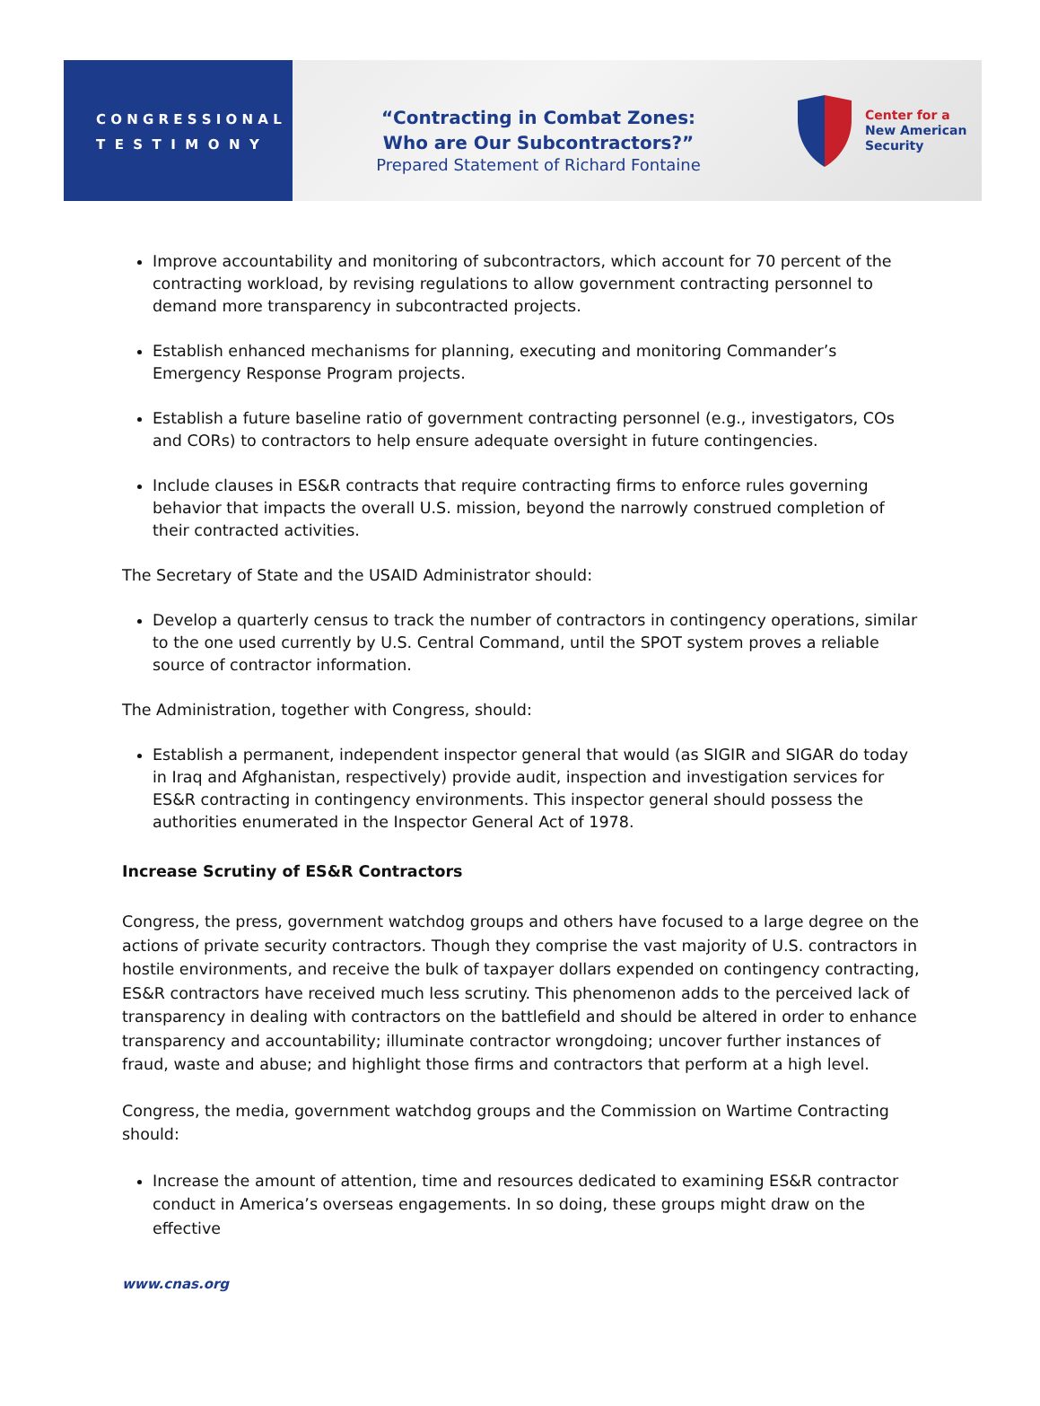C O N G R E S S I O N A L
T E S T I M O N Y
“Contracting in Combat Zones:
Who are Our Subcontractors?”
Prepared Statement of Richard Fontaine
Center for a
New American
Security
Improve accountability and monitoring of subcontractors, which account for 70 percent of the contracting workload, by revising regulations to allow government contracting personnel to demand more transparency in subcontracted projects.
Establish enhanced mechanisms for planning, executing and monitoring Commander’s Emergency Response Program projects.
Establish a future baseline ratio of government contracting personnel (e.g., investigators, COs and CORs) to contractors to help ensure adequate oversight in future contingencies.
Include clauses in ES&R contracts that require contracting firms to enforce rules governing behavior that impacts the overall U.S. mission, beyond the narrowly construed completion of their contracted activities.
The Secretary of State and the USAID Administrator should:
Develop a quarterly census to track the number of contractors in contingency operations, similar to the one used currently by U.S. Central Command, until the SPOT system proves a reliable source of contractor information.
The Administration, together with Congress, should:
Establish a permanent, independent inspector general that would (as SIGIR and SIGAR do today in Iraq and Afghanistan, respectively) provide audit, inspection and investigation services for ES&R contracting in contingency environments. This inspector general should possess the authorities enumerated in the Inspector General Act of 1978.
Increase Scrutiny of ES&R Contractors
Congress, the press, government watchdog groups and others have focused to a large degree on the actions of private security contractors. Though they comprise the vast majority of U.S. contractors in hostile environments, and receive the bulk of taxpayer dollars expended on contingency contracting, ES&R contractors have received much less scrutiny. This phenomenon adds to the perceived lack of transparency in dealing with contractors on the battlefield and should be altered in order to enhance transparency and accountability; illuminate contractor wrongdoing; uncover further instances of fraud, waste and abuse; and highlight those firms and contractors that perform at a high level.
Congress, the media, government watchdog groups and the Commission on Wartime Contracting should:
Increase the amount of attention, time and resources dedicated to examining ES&R contractor conduct in America’s overseas engagements. In so doing, these groups might draw on the effective
www.cnas.org